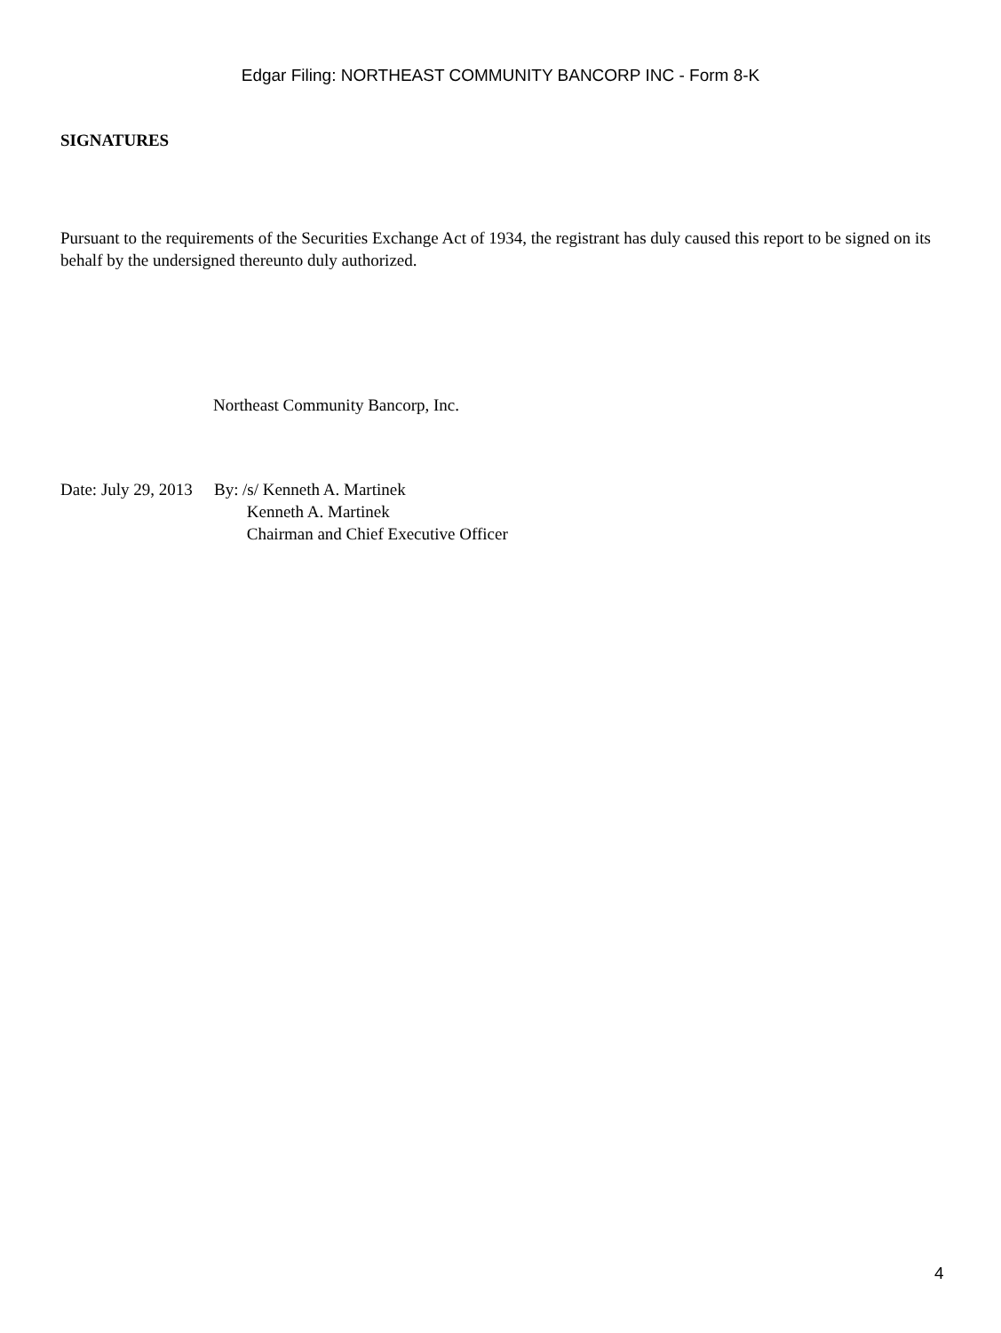Edgar Filing: NORTHEAST COMMUNITY BANCORP INC - Form 8-K
SIGNATURES
Pursuant to the requirements of the Securities Exchange Act of 1934, the registrant has duly caused this report to be signed on its behalf by the undersigned thereunto duly authorized.
Northeast Community Bancorp, Inc.
| Date: July 29, 2013 | By: | /s/ Kenneth A. Martinek |
| | | Kenneth A. Martinek |
| | | Chairman and Chief Executive Officer |
4